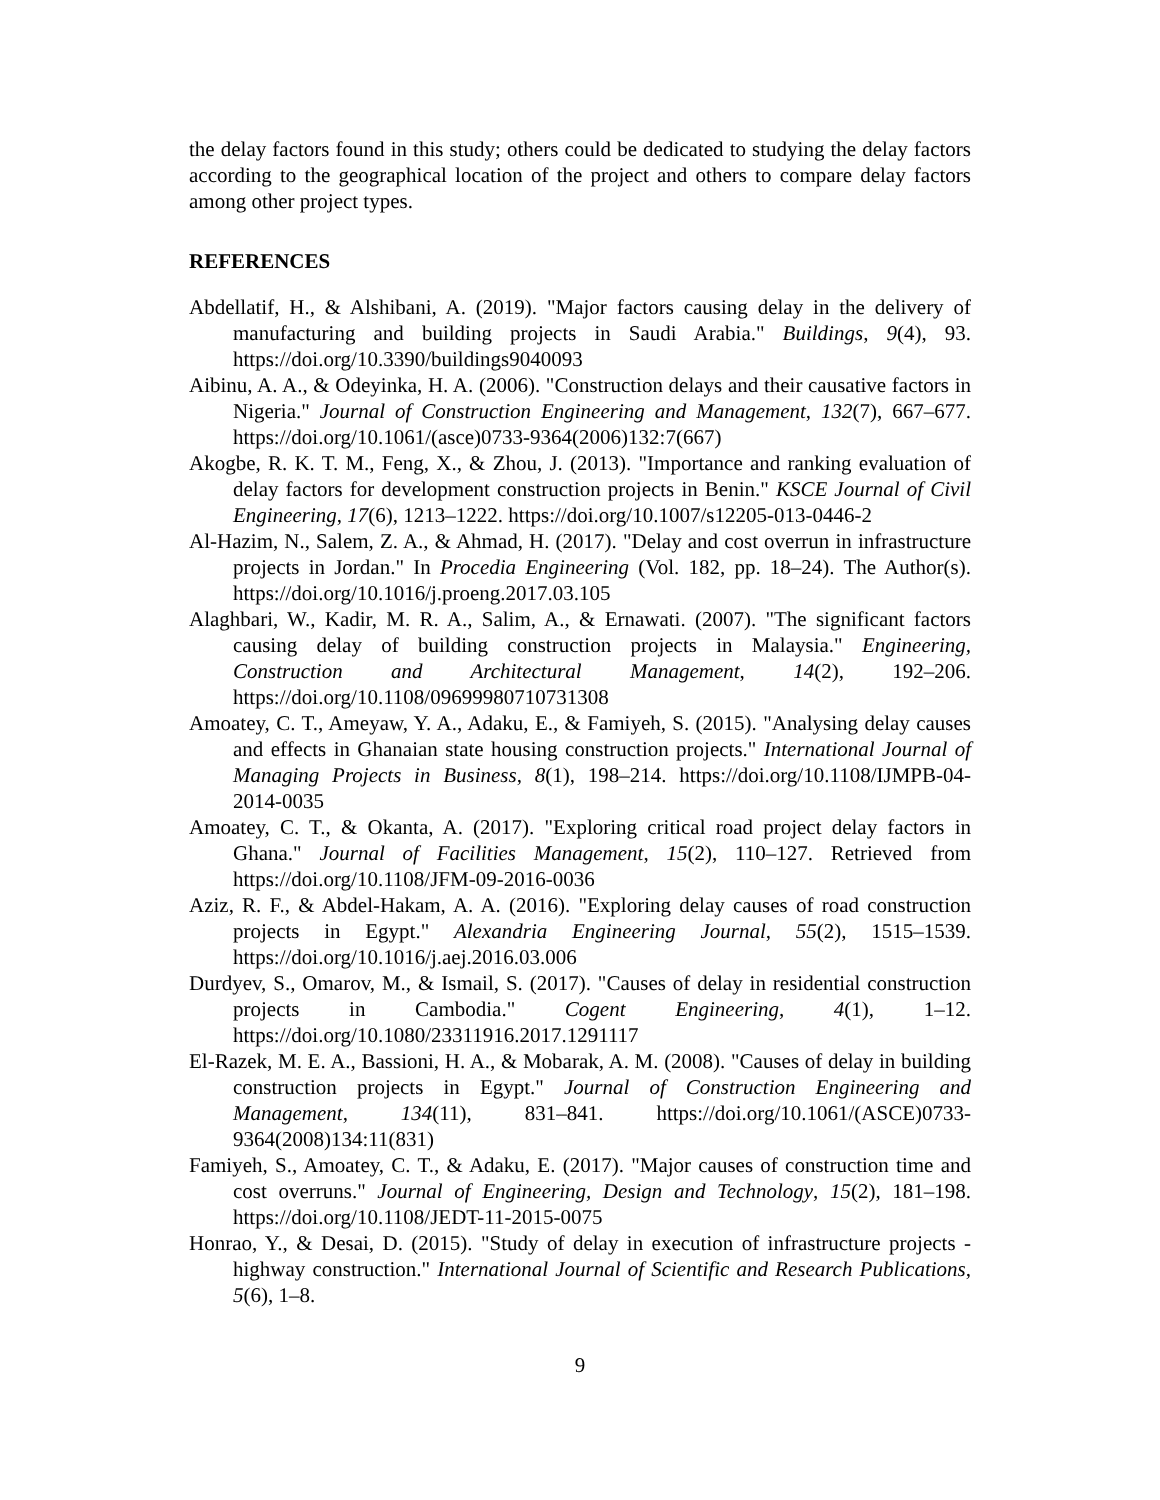the delay factors found in this study; others could be dedicated to studying the delay factors according to the geographical location of the project and others to compare delay factors among other project types.
REFERENCES
Abdellatif, H., & Alshibani, A. (2019). "Major factors causing delay in the delivery of manufacturing and building projects in Saudi Arabia." Buildings, 9(4), 93. https://doi.org/10.3390/buildings9040093
Aibinu, A. A., & Odeyinka, H. A. (2006). "Construction delays and their causative factors in Nigeria." Journal of Construction Engineering and Management, 132(7), 667–677. https://doi.org/10.1061/(asce)0733-9364(2006)132:7(667)
Akogbe, R. K. T. M., Feng, X., & Zhou, J. (2013). "Importance and ranking evaluation of delay factors for development construction projects in Benin." KSCE Journal of Civil Engineering, 17(6), 1213–1222. https://doi.org/10.1007/s12205-013-0446-2
Al-Hazim, N., Salem, Z. A., & Ahmad, H. (2017). "Delay and cost overrun in infrastructure projects in Jordan." In Procedia Engineering (Vol. 182, pp. 18–24). The Author(s). https://doi.org/10.1016/j.proeng.2017.03.105
Alaghbari, W., Kadir, M. R. A., Salim, A., & Ernawati. (2007). "The significant factors causing delay of building construction projects in Malaysia." Engineering, Construction and Architectural Management, 14(2), 192–206. https://doi.org/10.1108/09699980710731308
Amoatey, C. T., Ameyaw, Y. A., Adaku, E., & Famiyeh, S. (2015). "Analysing delay causes and effects in Ghanaian state housing construction projects." International Journal of Managing Projects in Business, 8(1), 198–214. https://doi.org/10.1108/IJMPB-04-2014-0035
Amoatey, C. T., & Okanta, A. (2017). "Exploring critical road project delay factors in Ghana." Journal of Facilities Management, 15(2), 110–127. Retrieved from https://doi.org/10.1108/JFM-09-2016-0036
Aziz, R. F., & Abdel-Hakam, A. A. (2016). "Exploring delay causes of road construction projects in Egypt." Alexandria Engineering Journal, 55(2), 1515–1539. https://doi.org/10.1016/j.aej.2016.03.006
Durdyev, S., Omarov, M., & Ismail, S. (2017). "Causes of delay in residential construction projects in Cambodia." Cogent Engineering, 4(1), 1–12. https://doi.org/10.1080/23311916.2017.1291117
El-Razek, M. E. A., Bassioni, H. A., & Mobarak, A. M. (2008). "Causes of delay in building construction projects in Egypt." Journal of Construction Engineering and Management, 134(11), 831–841. https://doi.org/10.1061/(ASCE)0733-9364(2008)134:11(831)
Famiyeh, S., Amoatey, C. T., & Adaku, E. (2017). "Major causes of construction time and cost overruns." Journal of Engineering, Design and Technology, 15(2), 181–198. https://doi.org/10.1108/JEDT-11-2015-0075
Honrao, Y., & Desai, D. (2015). "Study of delay in execution of infrastructure projects - highway construction." International Journal of Scientific and Research Publications, 5(6), 1–8.
9